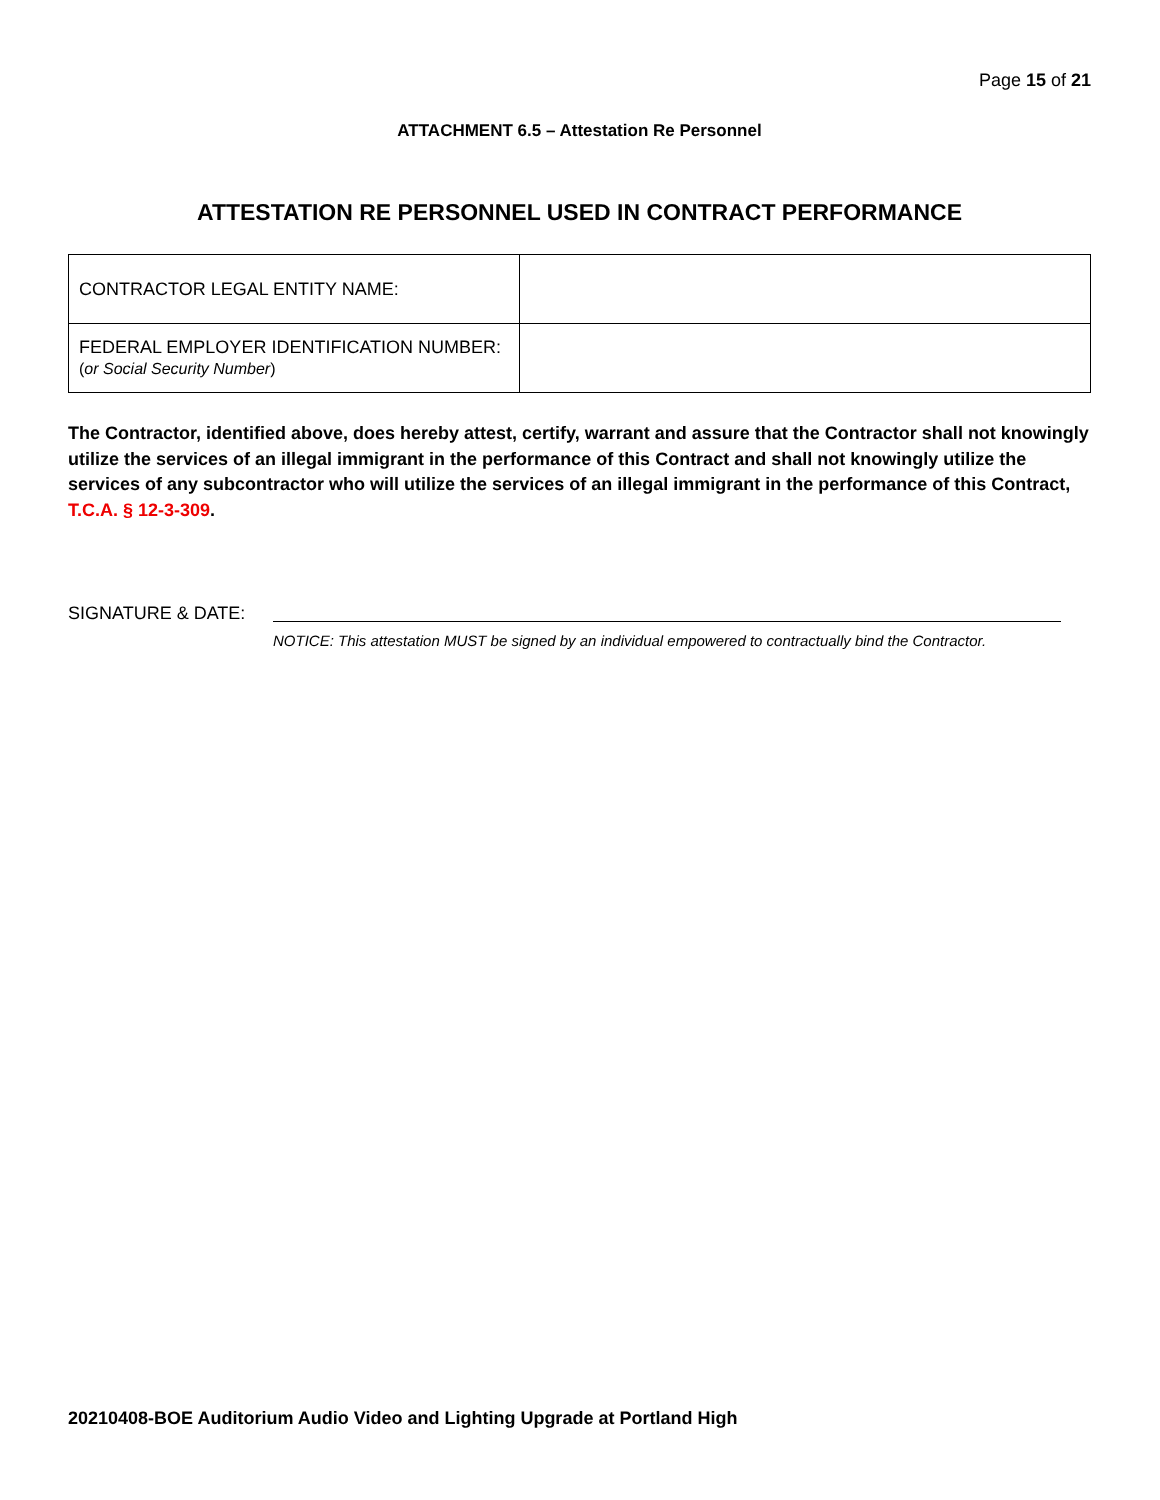Page 15 of 21
ATTACHMENT 6.5 – Attestation Re Personnel
ATTESTATION RE PERSONNEL USED IN CONTRACT PERFORMANCE
| CONTRACTOR LEGAL ENTITY NAME: | |
| FEDERAL EMPLOYER IDENTIFICATION NUMBER: ( or Social Security Number ) | |
The Contractor, identified above, does hereby attest, certify, warrant and assure that the Contractor shall not knowingly utilize the services of an illegal immigrant in the performance of this Contract and shall not knowingly utilize the services of any subcontractor who will utilize the services of an illegal immigrant in the performance of this Contract, T.C.A. § 12-3-309.
SIGNATURE & DATE:
NOTICE: This attestation MUST be signed by an individual empowered to contractually bind the Contractor.
20210408-BOE Auditorium Audio Video and Lighting Upgrade at Portland High